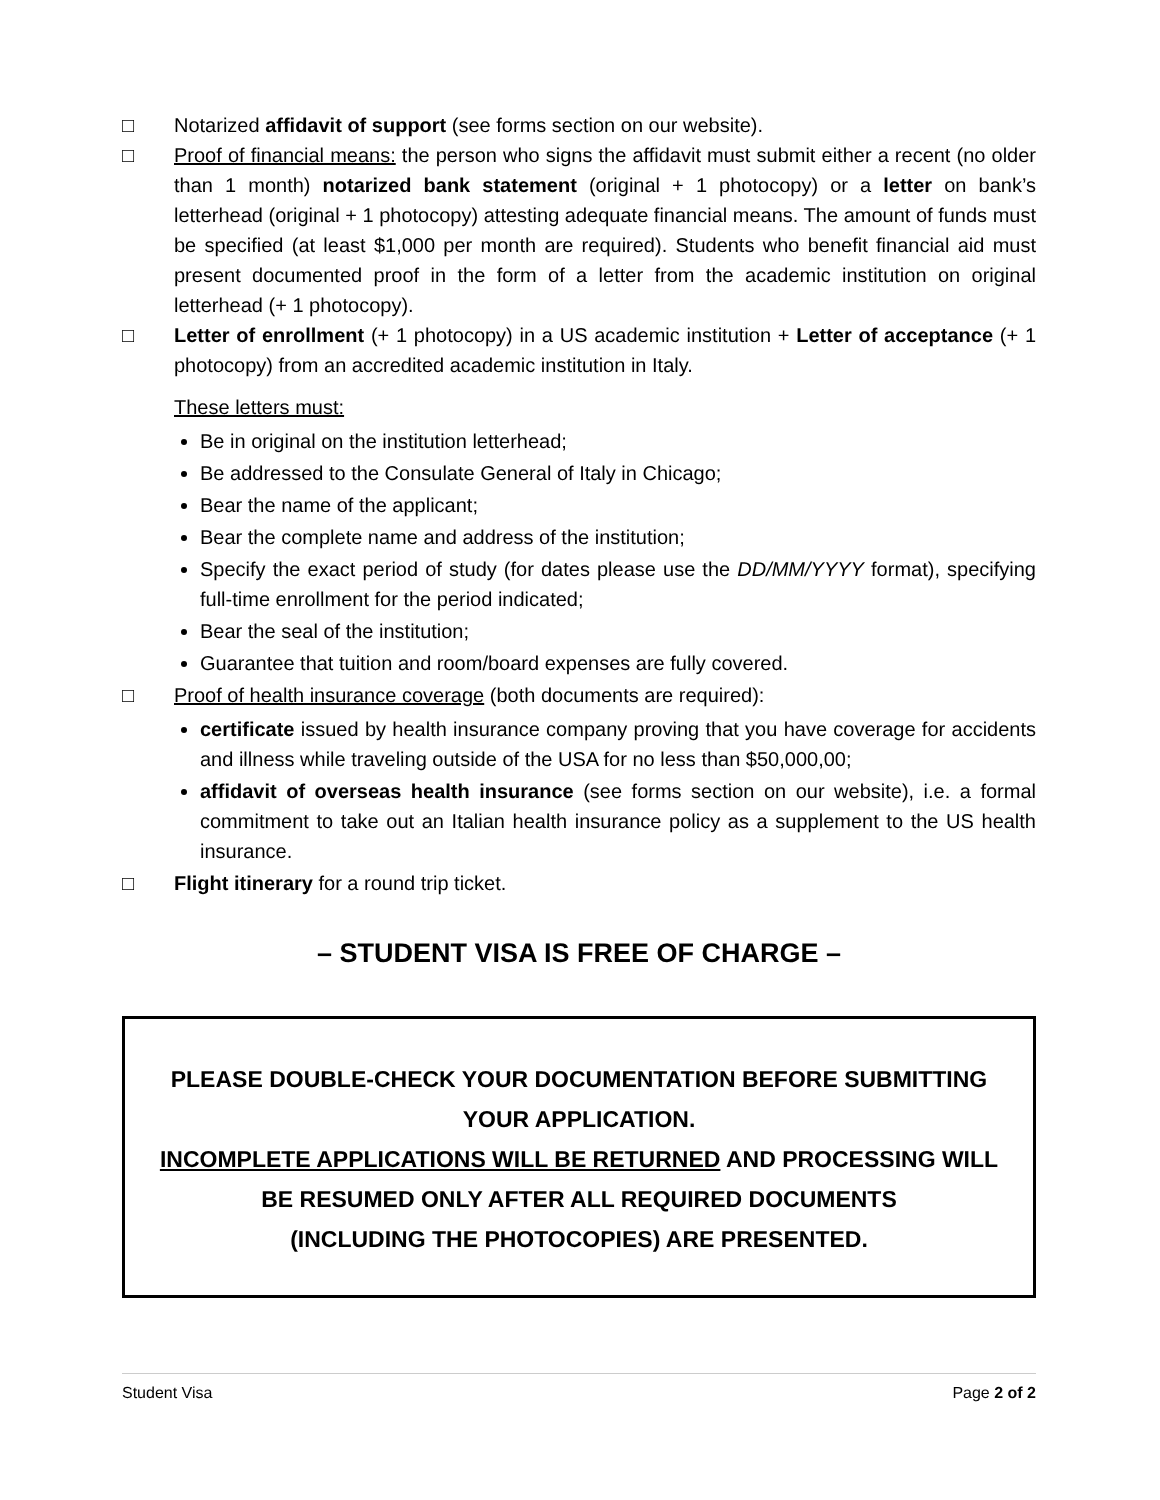□ Notarized affidavit of support (see forms section on our website).
□ Proof of financial means: the person who signs the affidavit must submit either a recent (no older than 1 month) notarized bank statement (original + 1 photocopy) or a letter on bank’s letterhead (original + 1 photocopy) attesting adequate financial means. The amount of funds must be specified (at least $1,000 per month are required). Students who benefit financial aid must present documented proof in the form of a letter from the academic institution on original letterhead (+ 1 photocopy).
□ Letter of enrollment (+ 1 photocopy) in a US academic institution + Letter of acceptance (+ 1 photocopy) from an accredited academic institution in Italy.
These letters must:
Be in original on the institution letterhead;
Be addressed to the Consulate General of Italy in Chicago;
Bear the name of the applicant;
Bear the complete name and address of the institution;
Specify the exact period of study (for dates please use the DD/MM/YYYY format), specifying full-time enrollment for the period indicated;
Bear the seal of the institution;
Guarantee that tuition and room/board expenses are fully covered.
□ Proof of health insurance coverage (both documents are required):
certificate issued by health insurance company proving that you have coverage for accidents and illness while traveling outside of the USA for no less than $50,000,00;
affidavit of overseas health insurance (see forms section on our website), i.e. a formal commitment to take out an Italian health insurance policy as a supplement to the US health insurance.
□ Flight itinerary for a round trip ticket.
– STUDENT VISA IS FREE OF CHARGE –
PLEASE DOUBLE-CHECK YOUR DOCUMENTATION BEFORE SUBMITTING YOUR APPLICATION.
INCOMPLETE APPLICATIONS WILL BE RETURNED AND PROCESSING WILL BE RESUMED ONLY AFTER ALL REQUIRED DOCUMENTS
(INCLUDING THE PHOTOCOPIES) ARE PRESENTED.
Student Visa Page 2 of 2